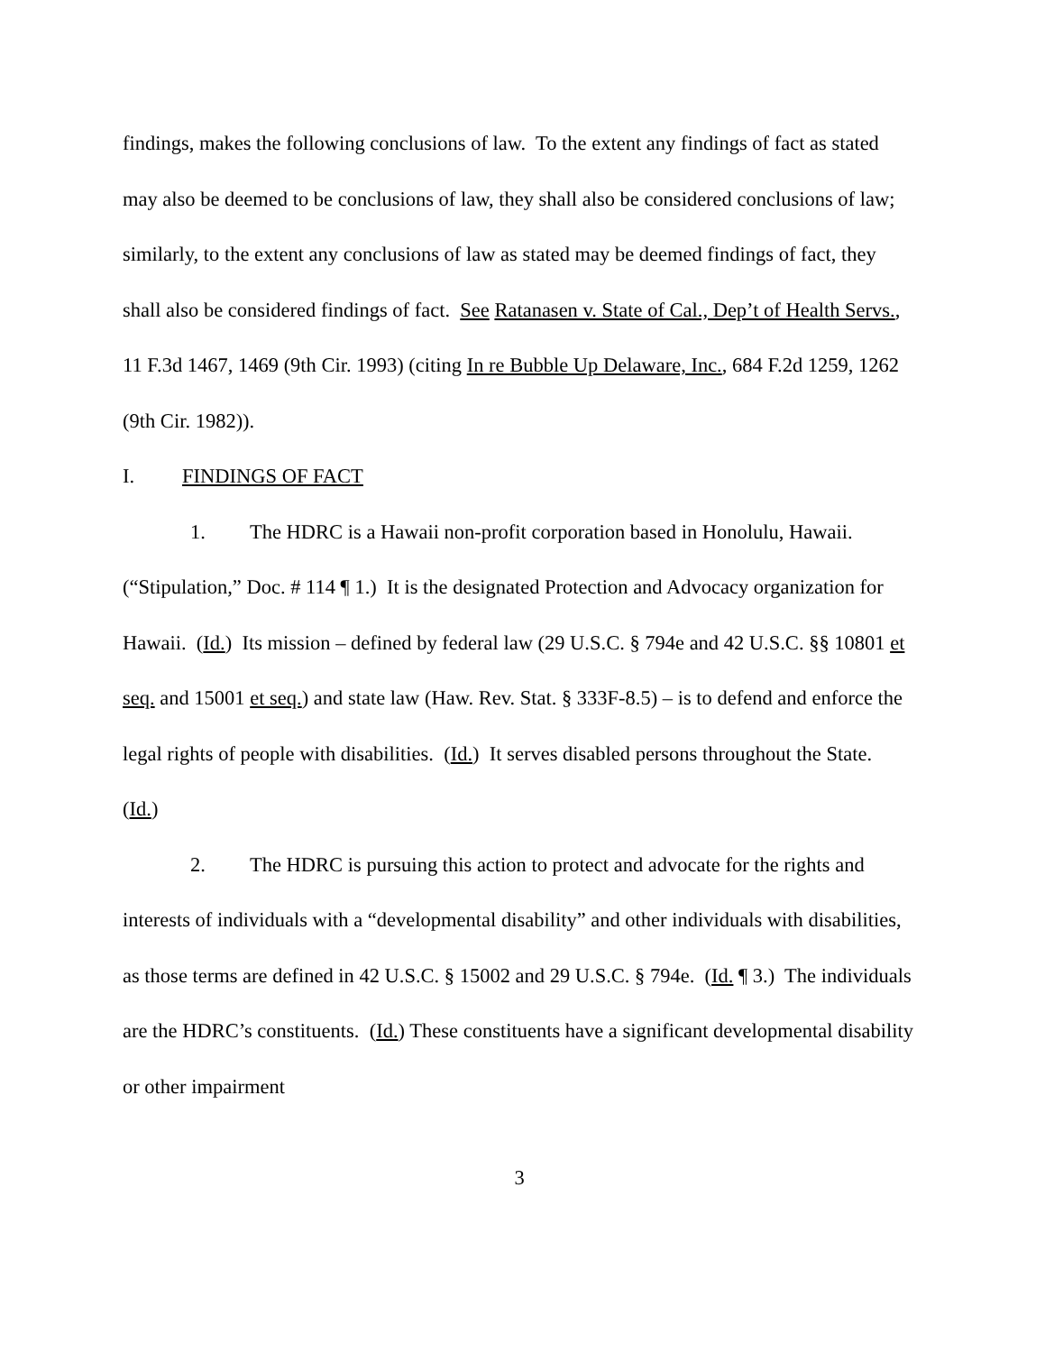findings, makes the following conclusions of law. To the extent any findings of fact as stated may also be deemed to be conclusions of law, they shall also be considered conclusions of law; similarly, to the extent any conclusions of law as stated may be deemed findings of fact, they shall also be considered findings of fact. See Ratanasen v. State of Cal., Dep’t of Health Servs., 11 F.3d 1467, 1469 (9th Cir. 1993) (citing In re Bubble Up Delaware, Inc., 684 F.2d 1259, 1262 (9th Cir. 1982)).
I. FINDINGS OF FACT
1. The HDRC is a Hawaii non-profit corporation based in Honolulu, Hawaii. (“Stipulation,” Doc. # 114 ¶ 1.) It is the designated Protection and Advocacy organization for Hawaii. (Id.) Its mission – defined by federal law (29 U.S.C. § 794e and 42 U.S.C. §§ 10801 et seq. and 15001 et seq.) and state law (Haw. Rev. Stat. § 333F-8.5) – is to defend and enforce the legal rights of people with disabilities. (Id.) It serves disabled persons throughout the State. (Id.)
2. The HDRC is pursuing this action to protect and advocate for the rights and interests of individuals with a “developmental disability” and other individuals with disabilities, as those terms are defined in 42 U.S.C. § 15002 and 29 U.S.C. § 794e. (Id. ¶ 3.) The individuals are the HDRC’s constituents. (Id.) These constituents have a significant developmental disability or other impairment
3